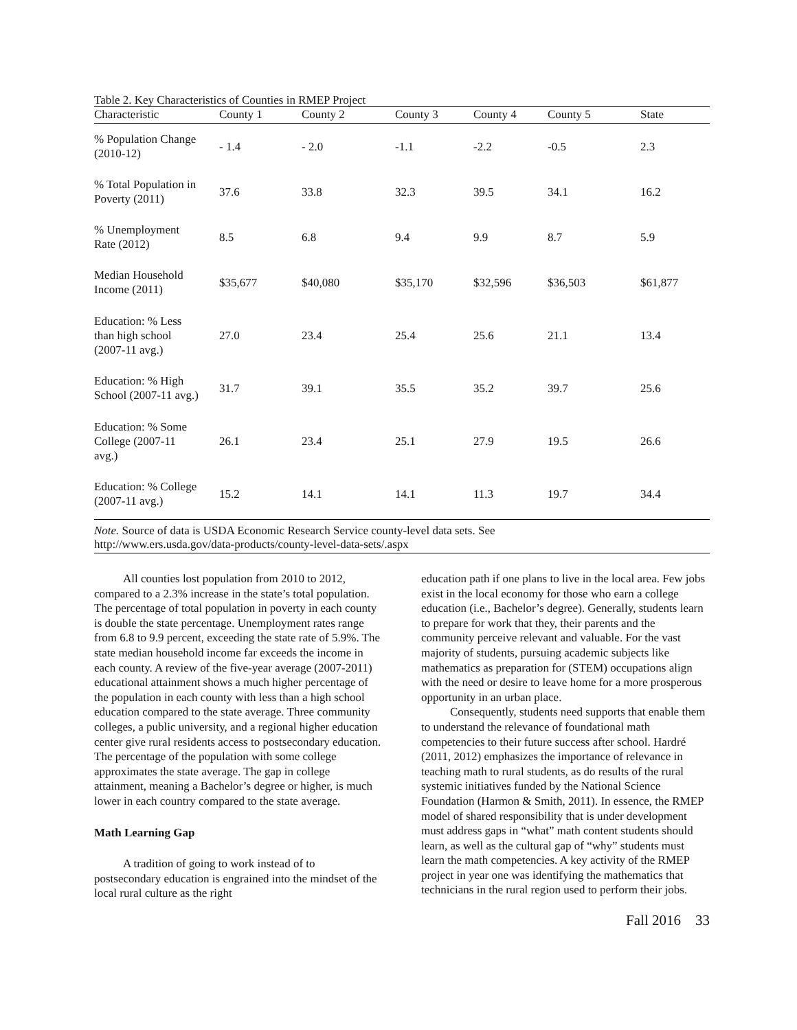Table 2. Key Characteristics of Counties in RMEP Project
| Characteristic | County 1 | County 2 | County 3 | County 4 | County 5 | State |
| --- | --- | --- | --- | --- | --- | --- |
| % Population Change (2010-12) | - 1.4 | - 2.0 | -1.1 | -2.2 | -0.5 | 2.3 |
| % Total Population in Poverty (2011) | 37.6 | 33.8 | 32.3 | 39.5 | 34.1 | 16.2 |
| % Unemployment Rate (2012) | 8.5 | 6.8 | 9.4 | 9.9 | 8.7 | 5.9 |
| Median Household Income (2011) | $35,677 | $40,080 | $35,170 | $32,596 | $36,503 | $61,877 |
| Education: % Less than high school (2007-11 avg.) | 27.0 | 23.4 | 25.4 | 25.6 | 21.1 | 13.4 |
| Education: % High School (2007-11 avg.) | 31.7 | 39.1 | 35.5 | 35.2 | 39.7 | 25.6 |
| Education: % Some College (2007-11 avg.) | 26.1 | 23.4 | 25.1 | 27.9 | 19.5 | 26.6 |
| Education: % College (2007-11 avg.) | 15.2 | 14.1 | 14.1 | 11.3 | 19.7 | 34.4 |
Note. Source of data is USDA Economic Research Service county-level data sets. See
http://www.ers.usda.gov/data-products/county-level-data-sets/.aspx
All counties lost population from 2010 to 2012, compared to a 2.3% increase in the state’s total population. The percentage of total population in poverty in each county is double the state percentage. Unemployment rates range from 6.8 to 9.9 percent, exceeding the state rate of 5.9%. The state median household income far exceeds the income in each county. A review of the five-year average (2007-2011) educational attainment shows a much higher percentage of the population in each county with less than a high school education compared to the state average. Three community colleges, a public university, and a regional higher education center give rural residents access to postsecondary education. The percentage of the population with some college approximates the state average. The gap in college attainment, meaning a Bachelor’s degree or higher, is much lower in each country compared to the state average.
Math Learning Gap
A tradition of going to work instead of to postsecondary education is engrained into the mindset of the local rural culture as the right
education path if one plans to live in the local area. Few jobs exist in the local economy for those who earn a college education (i.e., Bachelor’s degree). Generally, students learn to prepare for work that they, their parents and the community perceive relevant and valuable. For the vast majority of students, pursuing academic subjects like mathematics as preparation for (STEM) occupations align with the need or desire to leave home for a more prosperous opportunity in an urban place.
Consequently, students need supports that enable them to understand the relevance of foundational math competencies to their future success after school. Hardré (2011, 2012) emphasizes the importance of relevance in teaching math to rural students, as do results of the rural systemic initiatives funded by the National Science Foundation (Harmon & Smith, 2011). In essence, the RMEP model of shared responsibility that is under development must address gaps in “what” math content students should learn, as well as the cultural gap of “why” students must learn the math competencies. A key activity of the RMEP project in year one was identifying the mathematics that technicians in the rural region used to perform their jobs.
Fall 2016 33